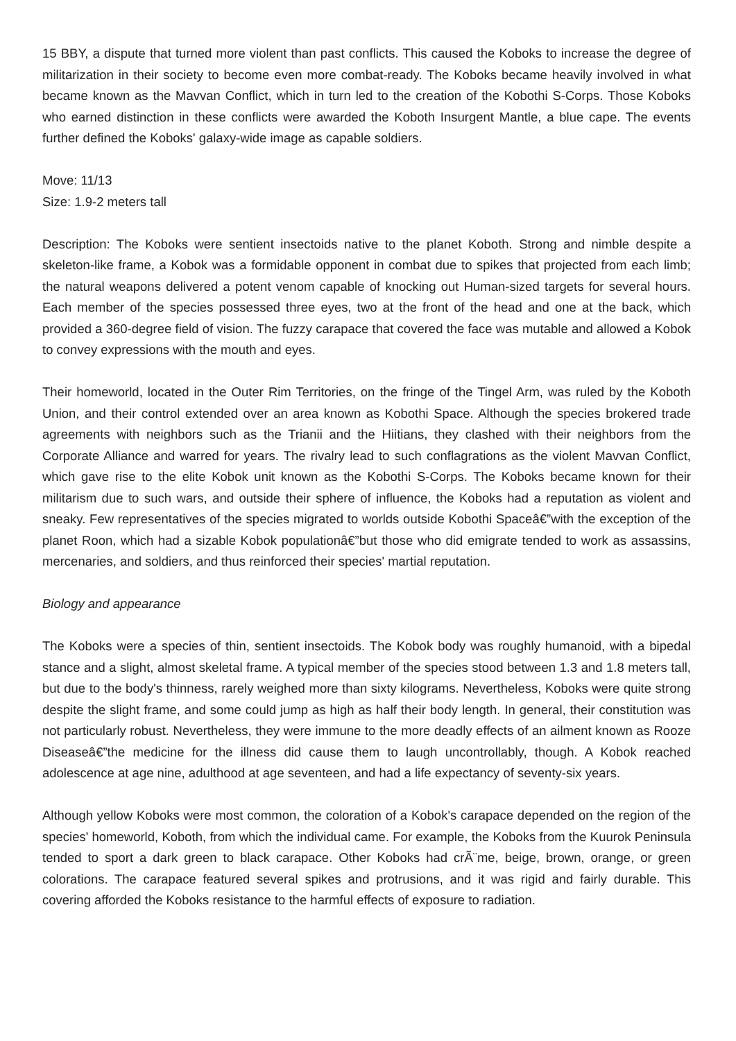15 BBY, a dispute that turned more violent than past conflicts. This caused the Koboks to increase the degree of militarization in their society to become even more combat-ready. The Koboks became heavily involved in what became known as the Mavvan Conflict, which in turn led to the creation of the Kobothi S-Corps. Those Koboks who earned distinction in these conflicts were awarded the Koboth Insurgent Mantle, a blue cape. The events further defined the Koboks' galaxy-wide image as capable soldiers.
Move: 11/13
Size: 1.9-2 meters tall
Description: The Koboks were sentient insectoids native to the planet Koboth. Strong and nimble despite a skeleton-like frame, a Kobok was a formidable opponent in combat due to spikes that projected from each limb; the natural weapons delivered a potent venom capable of knocking out Human-sized targets for several hours. Each member of the species possessed three eyes, two at the front of the head and one at the back, which provided a 360-degree field of vision. The fuzzy carapace that covered the face was mutable and allowed a Kobok to convey expressions with the mouth and eyes.
Their homeworld, located in the Outer Rim Territories, on the fringe of the Tingel Arm, was ruled by the Koboth Union, and their control extended over an area known as Kobothi Space. Although the species brokered trade agreements with neighbors such as the Trianii and the Hiitians, they clashed with their neighbors from the Corporate Alliance and warred for years. The rivalry lead to such conflagrations as the violent Mavvan Conflict, which gave rise to the elite Kobok unit known as the Kobothi S-Corps. The Koboks became known for their militarism due to such wars, and outside their sphere of influence, the Koboks had a reputation as violent and sneaky. Few representatives of the species migrated to worlds outside Kobothi Spaceâ€”with the exception of the planet Roon, which had a sizable Kobok populationâ€”but those who did emigrate tended to work as assassins, mercenaries, and soldiers, and thus reinforced their species' martial reputation.
Biology and appearance
The Koboks were a species of thin, sentient insectoids. The Kobok body was roughly humanoid, with a bipedal stance and a slight, almost skeletal frame. A typical member of the species stood between 1.3 and 1.8 meters tall, but due to the body's thinness, rarely weighed more than sixty kilograms. Nevertheless, Koboks were quite strong despite the slight frame, and some could jump as high as half their body length. In general, their constitution was not particularly robust. Nevertheless, they were immune to the more deadly effects of an ailment known as Rooze Diseaseâ€”the medicine for the illness did cause them to laugh uncontrollably, though. A Kobok reached adolescence at age nine, adulthood at age seventeen, and had a life expectancy of seventy-six years.
Although yellow Koboks were most common, the coloration of a Kobok's carapace depended on the region of the species' homeworld, Koboth, from which the individual came. For example, the Koboks from the Kuurok Peninsula tended to sport a dark green to black carapace. Other Koboks had crÃ¨me, beige, brown, orange, or green colorations. The carapace featured several spikes and protrusions, and it was rigid and fairly durable. This covering afforded the Koboks resistance to the harmful effects of exposure to radiation.